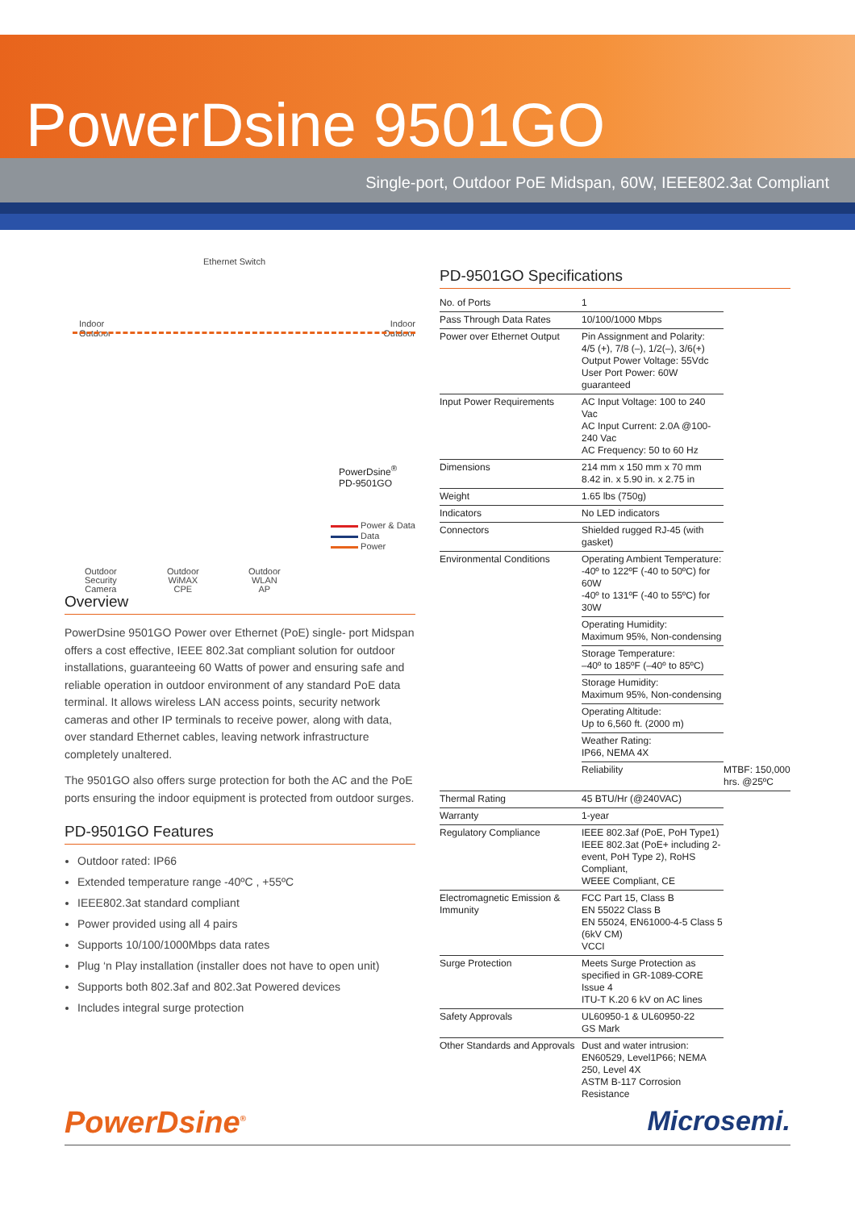PowerDsine 9501GO
Single-port, Outdoor PoE Midspan, 60W, IEEE802.3at Compliant
Ethernet Switch
Indoor
Outdoor
Indoor
Outdoor
PowerDsine<sup>®</sup>
PD-9501GO
Power & Data
Data
Power
Outdoor
Security
Camera
Outdoor
WiMAX
CPE
Outdoor
WLAN
AP
Overview
PowerDsine 9501GO Power over Ethernet (PoE) single- port Midspan offers a cost effective, IEEE 802.3at compliant solution for outdoor installations, guaranteeing 60 Watts of power and ensuring safe and reliable operation in outdoor environment of any standard PoE data terminal. It allows wireless LAN access points, security network cameras and other IP terminals to receive power, along with data, over standard Ethernet cables, leaving network infrastructure completely unaltered.
The 9501GO also offers surge protection for both the AC and the PoE ports ensuring the indoor equipment is protected from outdoor surges.
PD-9501GO Features
Outdoor rated: IP66
Extended temperature range -40ºC , +55ºC
IEEE802.3at standard compliant
Power provided using all 4 pairs
Supports 10/100/1000Mbps data rates
Plug ‘n Play installation (installer does not have to open unit)
Supports both 802.3af and 802.3at Powered devices
Includes integral surge protection
PD-9501GO Specifications
| No. of Ports | 1 | |
| Pass Through Data Rates | 10/100/1000 Mbps | |
| Power over Ethernet Output | Pin Assignment and Polarity: 4/5 (+), 7/8 (–), 1/2(–), 3/6(+) Output Power Voltage: 55Vdc User Port Power: 60W guaranteed | |
| Input Power Requirements | AC Input Voltage: 100 to 240 Vac AC Input Current: 2.0A @100-240 Vac AC Frequency: 50 to 60 Hz | |
| Dimensions | 214 mm x 150 mm x 70 mm 8.42 in. x 5.90 in. x 2.75 in | |
| Weight | 1.65 lbs (750g) | |
| Indicators | No LED indicators | |
| Connectors | Shielded rugged RJ-45 (with gasket) | |
| Environmental Conditions | Operating Ambient Temperature: -40º to 122ºF (-40 to 50ºC) for 60W -40º to 131ºF (-40 to 55ºC) for 30W | |
| | Operating Humidity: Maximum 95%, Non-condensing | |
| | Storage Temperature: –40º to 185ºF (–40º to 85ºC) | |
| | Storage Humidity: Maximum 95%, Non-condensing | |
| | Operating Altitude: Up to 6,560 ft. (2000 m) | |
| | Weather Rating: IP66, NEMA 4X | |
| | Reliability | MTBF: 150,000 hrs. @25ºC |
| Thermal Rating | 45 BTU/Hr (@240VAC) | |
| Warranty | 1-year | |
| Regulatory Compliance | IEEE 802.3af (PoE, PoH Type1) IEEE 802.3at (PoE+ including 2-event, PoH Type 2), RoHS Compliant, WEEE Compliant, CE | |
| Electromagnetic Emission & Immunity | FCC Part 15, Class B EN 55022 Class B EN 55024, EN61000-4-5 Class 5 (6kV CM) VCCI | |
| Surge Protection | Meets Surge Protection as specified in GR-1089-CORE Issue 4 ITU-T K.20 6 kV on AC lines | |
| Safety Approvals | UL60950-1 & UL60950-22 GS Mark | |
| Other Standards and Approvals | Dust and water intrusion: EN60529, Level1P66; NEMA 250, Level 4X ASTM B-117 Corrosion Resistance | |
PowerDsine<sup>®</sup> Microsemi.